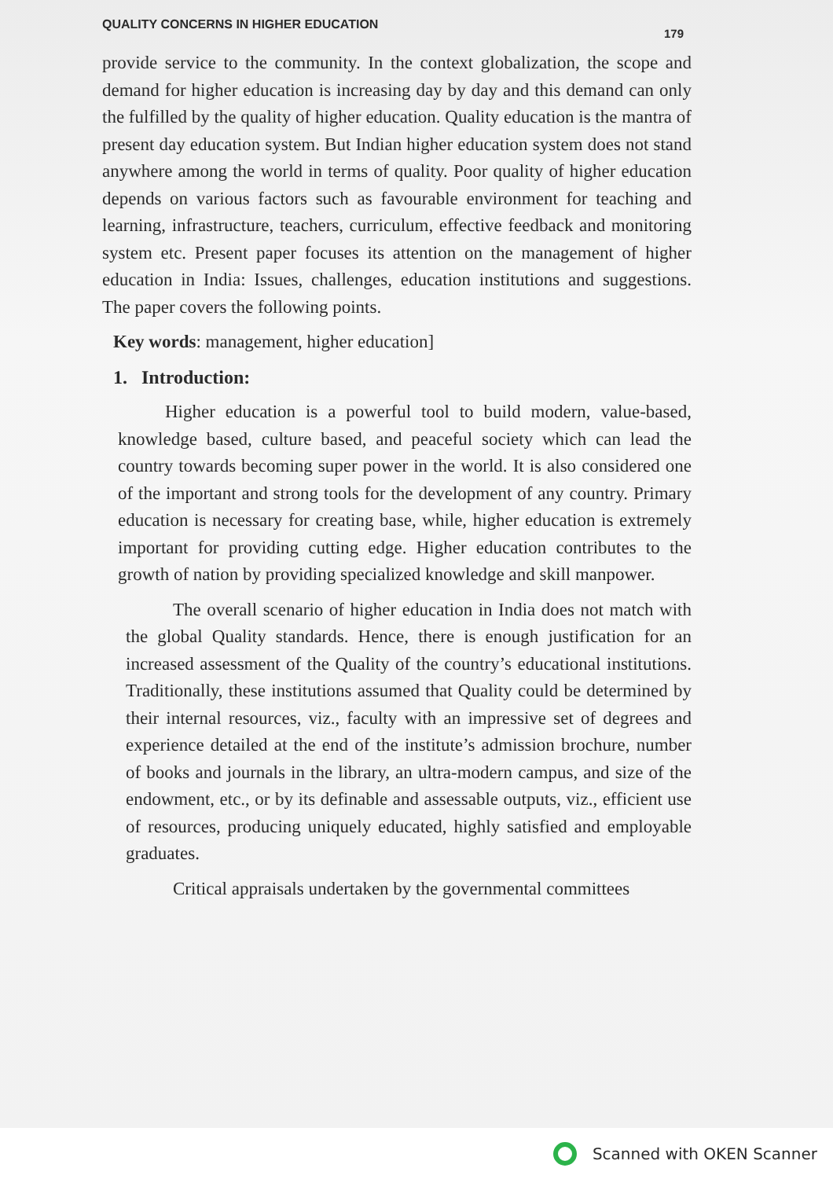QUALITY CONCERNS IN HIGHER EDUCATION 179
provide service to the community. In the context globalization, the scope and demand for higher education is increasing day by day and this demand can only the fulfilled by the quality of higher education. Quality education is the mantra of present day education system. But Indian higher education system does not stand anywhere among the world in terms of quality. Poor quality of higher education depends on various factors such as favourable environment for teaching and learning, infrastructure, teachers, curriculum, effective feedback and monitoring system etc. Present paper focuses its attention on the management of higher education in India: Issues, challenges, education institutions and suggestions. The paper covers the following points.
Key words: management, higher education]
1. Introduction:
Higher education is a powerful tool to build modern, value-based, knowledge based, culture based, and peaceful society which can lead the country towards becoming super power in the world. It is also considered one of the important and strong tools for the development of any country. Primary education is necessary for creating base, while, higher education is extremely important for providing cutting edge. Higher education contributes to the growth of nation by providing specialized knowledge and skill manpower.
The overall scenario of higher education in India does not match with the global Quality standards. Hence, there is enough justification for an increased assessment of the Quality of the country’s educational institutions. Traditionally, these institutions assumed that Quality could be determined by their internal resources, viz., faculty with an impressive set of degrees and experience detailed at the end of the institute’s admission brochure, number of books and journals in the library, an ultra-modern campus, and size of the endowment, etc., or by its definable and assessable outputs, viz., efficient use of resources, producing uniquely educated, highly satisfied and employable graduates.
Critical appraisals undertaken by the governmental committees
Scanned with OKEN Scanner